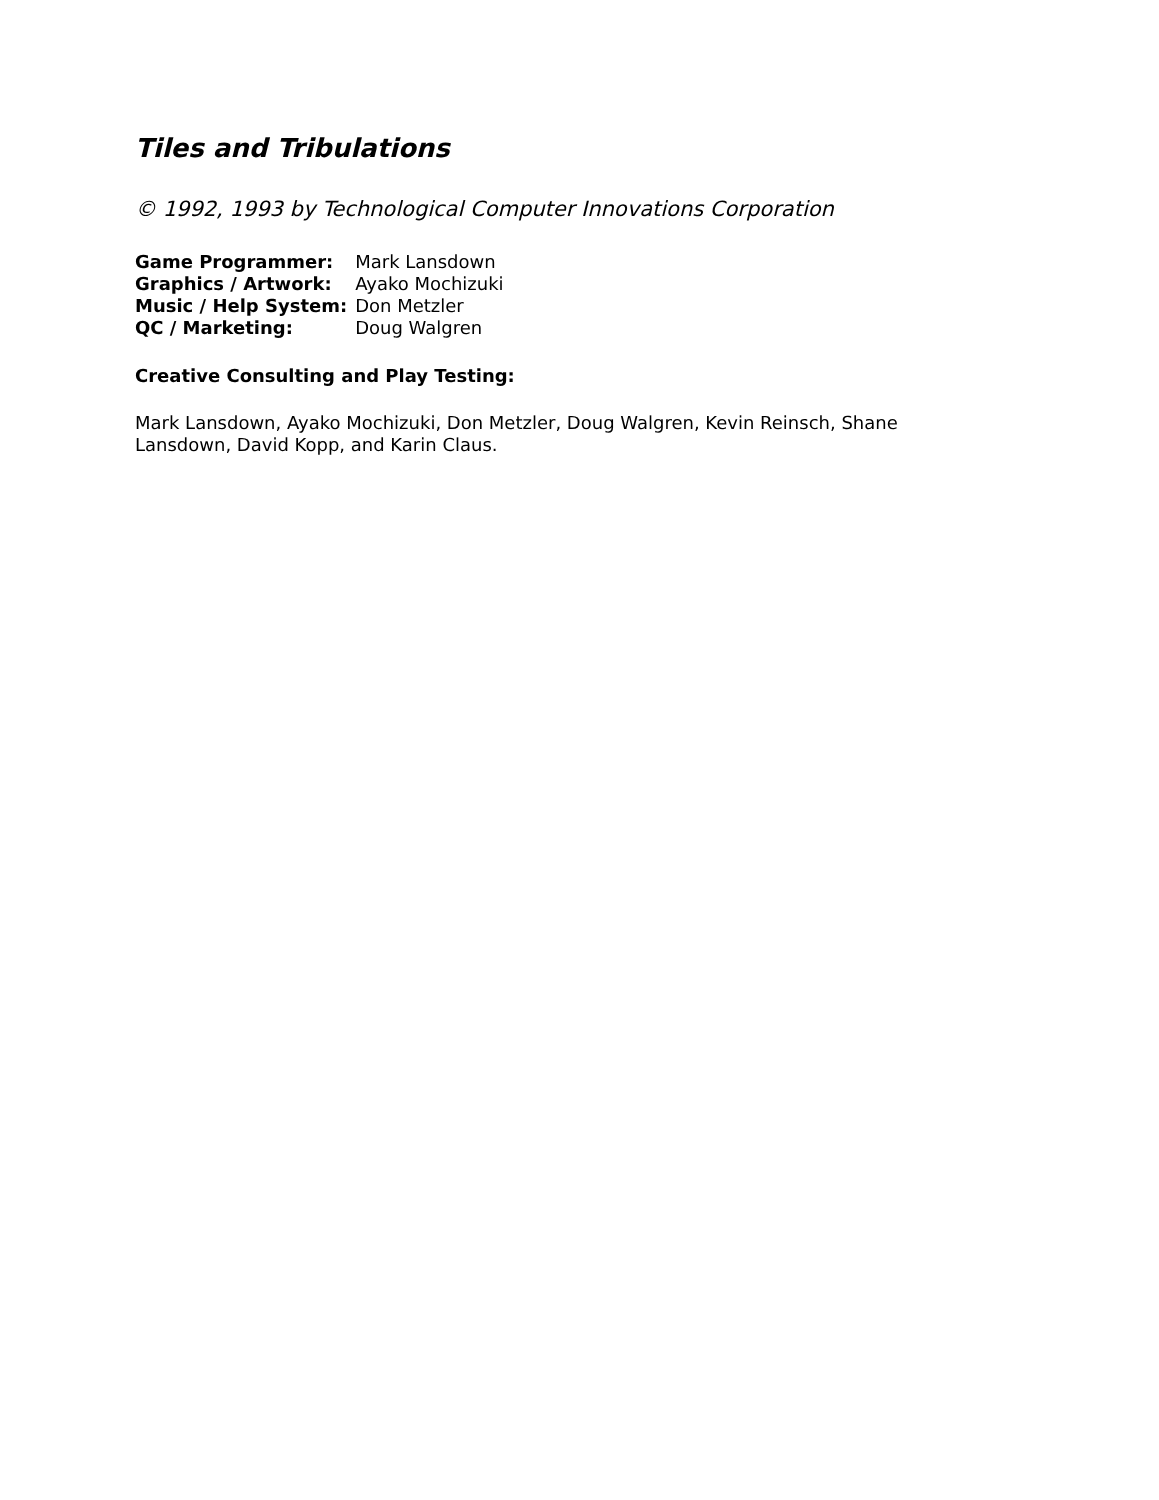Tiles and Tribulations
© 1992, 1993 by Technological Computer Innovations Corporation
| Game Programmer: | Mark Lansdown |
| Graphics / Artwork: | Ayako Mochizuki |
| Music / Help System: | Don Metzler |
| QC / Marketing: | Doug Walgren |
Creative Consulting and Play Testing:
Mark Lansdown, Ayako Mochizuki, Don Metzler, Doug Walgren, Kevin Reinsch, Shane Lansdown, David Kopp, and Karin Claus.